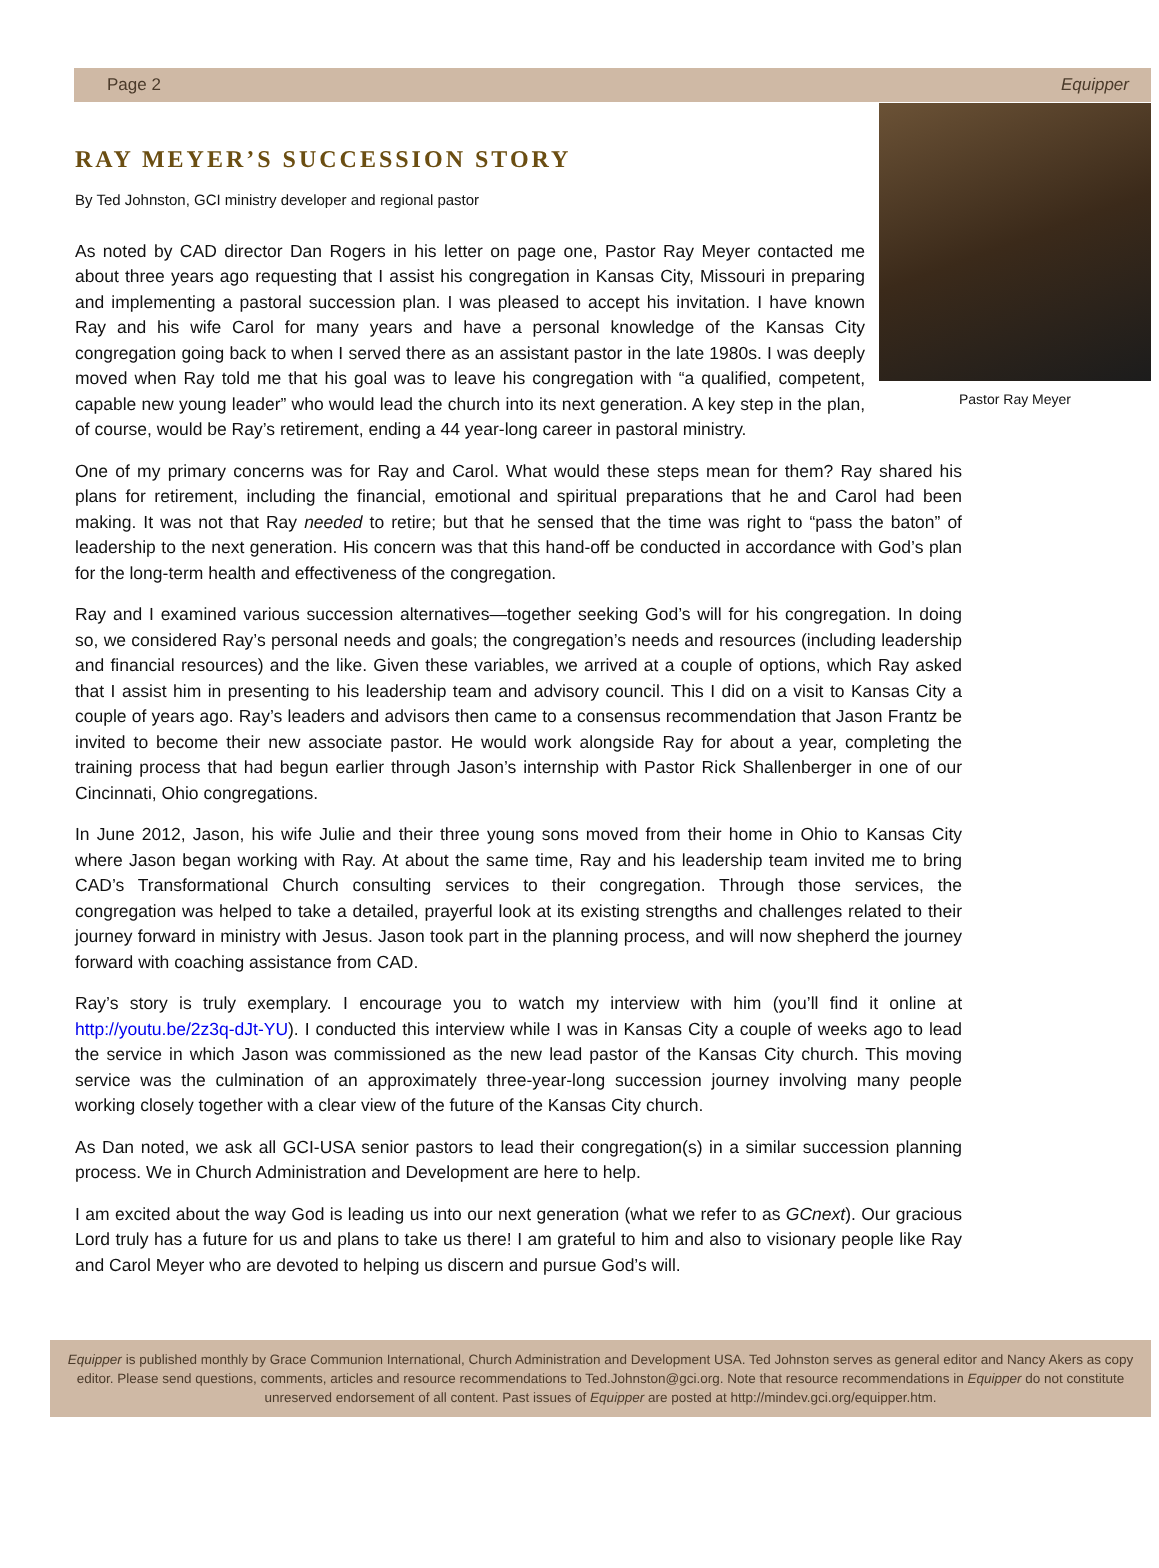Page 2 Equipper
RAY MEYER’S SUCCESSION STORY
By Ted Johnston, GCI ministry developer and regional pastor
As noted by CAD director Dan Rogers in his letter on page one, Pastor Ray Meyer contacted me about three years ago requesting that I assist his congregation in Kansas City, Missouri in preparing and implementing a pastoral succession plan. I was pleased to accept his invitation. I have known Ray and his wife Carol for many years and have a personal knowledge of the Kansas City congregation going back to when I served there as an assistant pastor in the late 1980s. I was deeply moved when Ray told me that his goal was to leave his congregation with “a qualified, competent, capable new young leader” who would lead the church into its next generation. A key step in the plan, of course, would be Ray’s retirement, ending a 44 year-long career in pastoral ministry.
Pastor Ray Meyer
One of my primary concerns was for Ray and Carol. What would these steps mean for them? Ray shared his plans for retirement, including the financial, emotional and spiritual preparations that he and Carol had been making. It was not that Ray needed to retire; but that he sensed that the time was right to “pass the baton” of leadership to the next generation. His concern was that this hand-off be conducted in accordance with God’s plan for the long-term health and effectiveness of the congregation.
Ray and I examined various succession alternatives—together seeking God’s will for his congregation. In doing so, we considered Ray’s personal needs and goals; the congregation’s needs and resources (including leadership and financial resources) and the like. Given these variables, we arrived at a couple of options, which Ray asked that I assist him in presenting to his leadership team and advisory council. This I did on a visit to Kansas City a couple of years ago. Ray’s leaders and advisors then came to a consensus recommendation that Jason Frantz be invited to become their new associate pastor. He would work alongside Ray for about a year, completing the training process that had begun earlier through Jason’s internship with Pastor Rick Shallenberger in one of our Cincinnati, Ohio congregations.
In June 2012, Jason, his wife Julie and their three young sons moved from their home in Ohio to Kansas City where Jason began working with Ray. At about the same time, Ray and his leadership team invited me to bring CAD’s Transformational Church consulting services to their congregation. Through those services, the congregation was helped to take a detailed, prayerful look at its existing strengths and challenges related to their journey forward in ministry with Jesus. Jason took part in the planning process, and will now shepherd the journey forward with coaching assistance from CAD.
Ray’s story is truly exemplary. I encourage you to watch my interview with him (you’ll find it online at http://youtu.be/2z3q-dJt-YU). I conducted this interview while I was in Kansas City a couple of weeks ago to lead the service in which Jason was commissioned as the new lead pastor of the Kansas City church. This moving service was the culmination of an approximately three-year-long succession journey involving many people working closely together with a clear view of the future of the Kansas City church.
As Dan noted, we ask all GCI-USA senior pastors to lead their congregation(s) in a similar succession planning process. We in Church Administration and Development are here to help.
I am excited about the way God is leading us into our next generation (what we refer to as GCnext). Our gracious Lord truly has a future for us and plans to take us there! I am grateful to him and also to visionary people like Ray and Carol Meyer who are devoted to helping us discern and pursue God’s will.
Equipper is published monthly by Grace Communion International, Church Administration and Development USA. Ted Johnston serves as general editor and Nancy Akers as copy editor. Please send questions, comments, articles and resource recommendations to Ted.Johnston@gci.org. Note that resource recommendations in Equipper do not constitute unreserved endorsement of all content. Past issues of Equipper are posted at http://mindev.gci.org/equipper.htm.